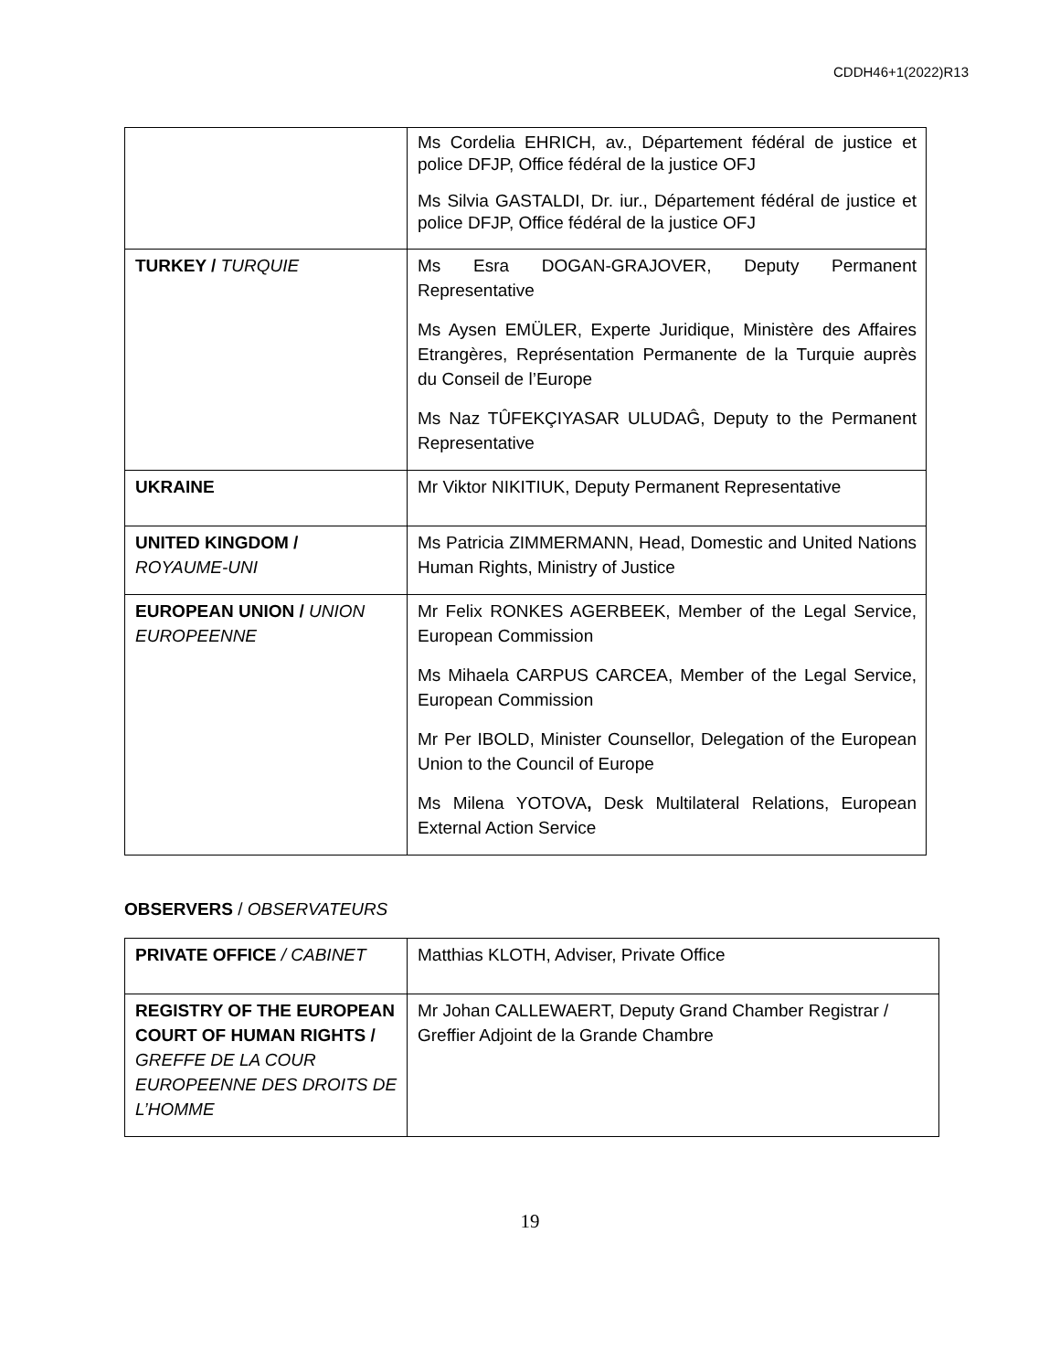CDDH46+1(2022)R13
| | Ms Cordelia EHRICH, av., Département fédéral de justice et police DFJP, Office fédéral de la justice OFJ Ms Silvia GASTALDI, Dr. iur., Département fédéral de justice et police DFJP, Office fédéral de la justice OFJ |
| TURKEY / TURQUIE | Ms Esra DOGAN-GRAJOVER, Deputy Permanent Representative Ms Aysen EMÜLER, Experte Juridique, Ministère des Affaires Etrangères, Représentation Permanente de la Turquie auprès du Conseil de l’Europe Ms Naz TÛFEKÇIYASAR ULUDAĜ, Deputy to the Permanent Representative |
| UKRAINE | Mr Viktor NIKITIUK, Deputy Permanent Representative |
| UNITED KINGDOM / ROYAUME-UNI | Ms Patricia ZIMMERMANN, Head, Domestic and United Nations Human Rights, Ministry of Justice |
| EUROPEAN UNION / UNION EUROPEENNE | Mr Felix RONKES AGERBEEK, Member of the Legal Service, European Commission Ms Mihaela CARPUS CARCEA, Member of the Legal Service, European Commission Mr Per IBOLD, Minister Counsellor, Delegation of the European Union to the Council of Europe Ms Milena YOTOVA , Desk Multilateral Relations, European External Action Service |
OBSERVERS / OBSERVATEURS
| PRIVATE OFFICE / CABINET | Matthias KLOTH, Adviser, Private Office |
| REGISTRY OF THE EUROPEAN COURT OF HUMAN RIGHTS / GREFFE DE LA COUR EUROPEENNE DES DROITS DE L’HOMME | Mr Johan CALLEWAERT, Deputy Grand Chamber Registrar / Greffier Adjoint de la Grande Chambre |
19